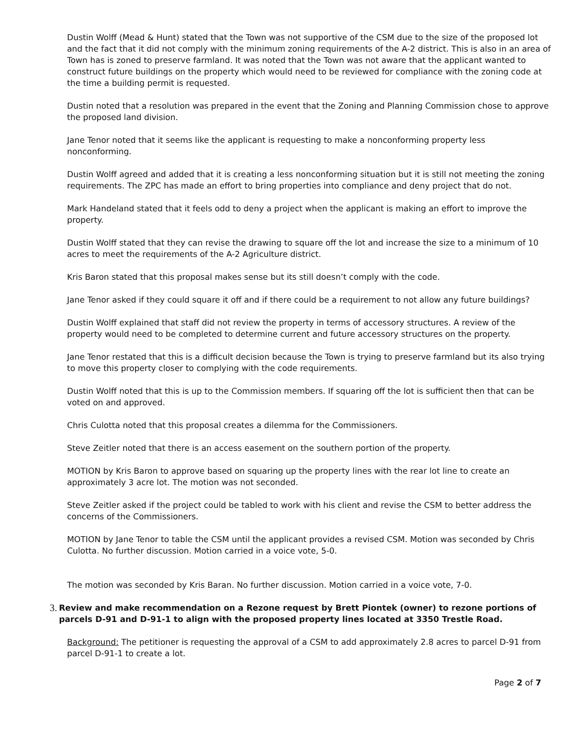Dustin Wolff (Mead & Hunt) stated that the Town was not supportive of the CSM due to the size of the proposed lot and the fact that it did not comply with the minimum zoning requirements of the A-2 district. This is also in an area of Town has is zoned to preserve farmland. It was noted that the Town was not aware that the applicant wanted to construct future buildings on the property which would need to be reviewed for compliance with the zoning code at the time a building permit is requested.
Dustin noted that a resolution was prepared in the event that the Zoning and Planning Commission chose to approve the proposed land division.
Jane Tenor noted that it seems like the applicant is requesting to make a nonconforming property less nonconforming.
Dustin Wolff agreed and added that it is creating a less nonconforming situation but it is still not meeting the zoning requirements. The ZPC has made an effort to bring properties into compliance and deny project that do not.
Mark Handeland stated that it feels odd to deny a project when the applicant is making an effort to improve the property.
Dustin Wolff stated that they can revise the drawing to square off the lot and increase the size to a minimum of 10 acres to meet the requirements of the A-2 Agriculture district.
Kris Baron stated that this proposal makes sense but its still doesn’t comply with the code.
Jane Tenor asked if they could square it off and if there could be a requirement to not allow any future buildings?
Dustin Wolff explained that staff did not review the property in terms of accessory structures. A review of the property would need to be completed to determine current and future accessory structures on the property.
Jane Tenor restated that this is a difficult decision because the Town is trying to preserve farmland but its also trying to move this property closer to complying with the code requirements.
Dustin Wolff noted that this is up to the Commission members. If squaring off the lot is sufficient then that can be voted on and approved.
Chris Culotta noted that this proposal creates a dilemma for the Commissioners.
Steve Zeitler noted that there is an access easement on the southern portion of the property.
MOTION by Kris Baron to approve based on squaring up the property lines with the rear lot line to create an approximately 3 acre lot. The motion was not seconded.
Steve Zeitler asked if the project could be tabled to work with his client and revise the CSM to better address the concerns of the Commissioners.
MOTION by Jane Tenor to table the CSM until the applicant provides a revised CSM. Motion was seconded by Chris Culotta. No further discussion. Motion carried in a voice vote, 5-0.
The motion was seconded by Kris Baran. No further discussion. Motion carried in a voice vote, 7-0.
3. Review and make recommendation on a Rezone request by Brett Piontek (owner) to rezone portions of parcels D-91 and D-91-1 to align with the proposed property lines located at 3350 Trestle Road.
Background: The petitioner is requesting the approval of a CSM to add approximately 2.8 acres to parcel D-91 from parcel D-91-1 to create a lot.
Page 2 of 7